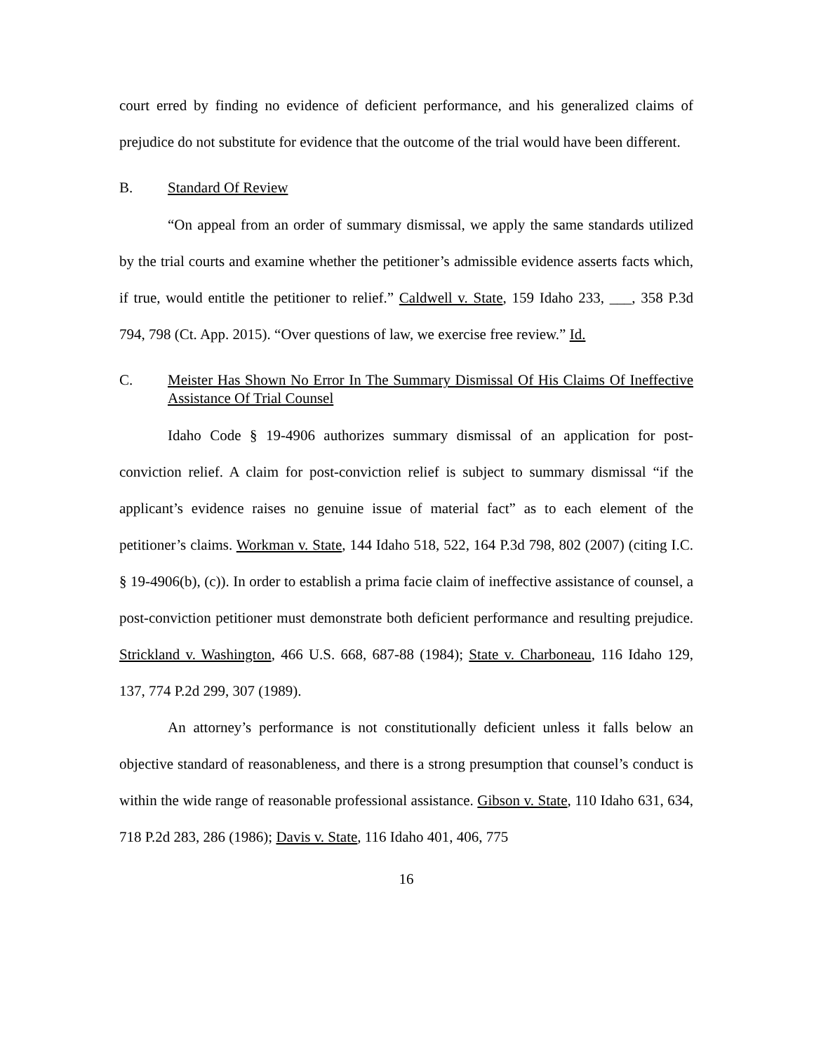court erred by finding no evidence of deficient performance, and his generalized claims of prejudice do not substitute for evidence that the outcome of the trial would have been different.
B. Standard Of Review
“On appeal from an order of summary dismissal, we apply the same standards utilized by the trial courts and examine whether the petitioner’s admissible evidence asserts facts which, if true, would entitle the petitioner to relief.” Caldwell v. State, 159 Idaho 233, ___, 358 P.3d 794, 798 (Ct. App. 2015). “Over questions of law, we exercise free review.” Id.
C. Meister Has Shown No Error In The Summary Dismissal Of His Claims Of Ineffective Assistance Of Trial Counsel
Idaho Code § 19-4906 authorizes summary dismissal of an application for post-conviction relief. A claim for post-conviction relief is subject to summary dismissal “if the applicant’s evidence raises no genuine issue of material fact” as to each element of the petitioner’s claims. Workman v. State, 144 Idaho 518, 522, 164 P.3d 798, 802 (2007) (citing I.C. § 19-4906(b), (c)). In order to establish a prima facie claim of ineffective assistance of counsel, a post-conviction petitioner must demonstrate both deficient performance and resulting prejudice. Strickland v. Washington, 466 U.S. 668, 687-88 (1984); State v. Charboneau, 116 Idaho 129, 137, 774 P.2d 299, 307 (1989).
An attorney’s performance is not constitutionally deficient unless it falls below an objective standard of reasonableness, and there is a strong presumption that counsel’s conduct is within the wide range of reasonable professional assistance. Gibson v. State, 110 Idaho 631, 634, 718 P.2d 283, 286 (1986); Davis v. State, 116 Idaho 401, 406, 775
16